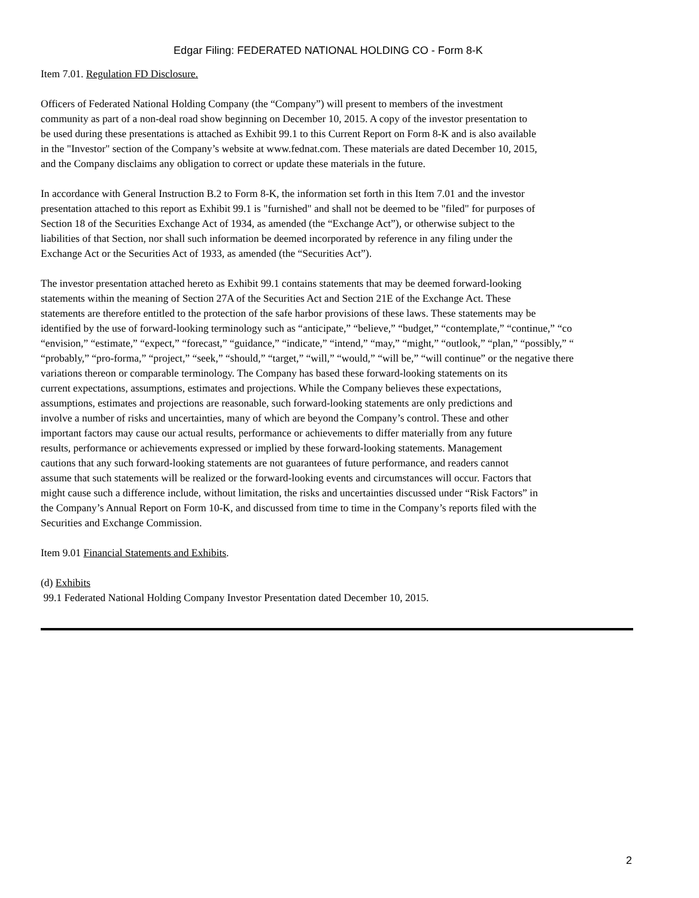Edgar Filing: FEDERATED NATIONAL HOLDING CO - Form 8-K
Item 7.01. Regulation FD Disclosure.
Officers of Federated National Holding Company (the “Company”) will present to members of the investment
community as part of a non-deal road show beginning on December 10, 2015. A copy of the investor presentation to
be used during these presentations is attached as Exhibit 99.1 to this Current Report on Form 8-K and is also available
in the "Investor" section of the Company’s website at www.fednat.com. These materials are dated December 10, 2015,
and the Company disclaims any obligation to correct or update these materials in the future.
In accordance with General Instruction B.2 to Form 8-K, the information set forth in this Item 7.01 and the investor
presentation attached to this report as Exhibit 99.1 is "furnished" and shall not be deemed to be "filed" for purposes of
Section 18 of the Securities Exchange Act of 1934, as amended (the “Exchange Act”), or otherwise subject to the
liabilities of that Section, nor shall such information be deemed incorporated by reference in any filing under the
Exchange Act or the Securities Act of 1933, as amended (the “Securities Act”).
The investor presentation attached hereto as Exhibit 99.1 contains statements that may be deemed forward-looking
statements within the meaning of Section 27A of the Securities Act and Section 21E of the Exchange Act. These
statements are therefore entitled to the protection of the safe harbor provisions of these laws. These statements may be
identified by the use of forward-looking terminology such as “anticipate,” “believe,” “budget,” “contemplate,” “continue,” “co
“envision,” “estimate,” “expect,” “forecast,” “guidance,” “indicate,” “intend,” “may,” “might,” “outlook,” “plan,” “possibly,” “
“probably,” “pro-forma,” “project,” “seek,” “should,” “target,” “will,” “would,” “will be,” “will continue” or the negative there
variations thereon or comparable terminology. The Company has based these forward-looking statements on its
current expectations, assumptions, estimates and projections. While the Company believes these expectations,
assumptions, estimates and projections are reasonable, such forward-looking statements are only predictions and
involve a number of risks and uncertainties, many of which are beyond the Company’s control. These and other
important factors may cause our actual results, performance or achievements to differ materially from any future
results, performance or achievements expressed or implied by these forward-looking statements. Management
cautions that any such forward-looking statements are not guarantees of future performance, and readers cannot
assume that such statements will be realized or the forward-looking events and circumstances will occur. Factors that
might cause such a difference include, without limitation, the risks and uncertainties discussed under “Risk Factors” in
the Company’s Annual Report on Form 10-K, and discussed from time to time in the Company’s reports filed with the
Securities and Exchange Commission.
Item 9.01 Financial Statements and Exhibits.
(d) Exhibits
99.1 Federated National Holding Company Investor Presentation dated December 10, 2015.
2